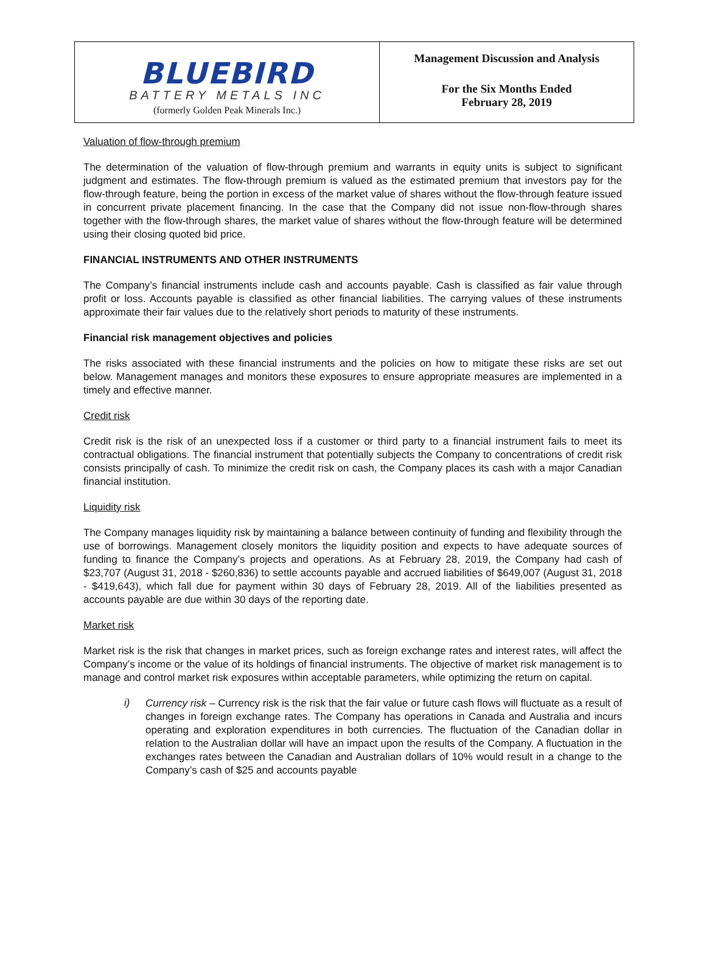BLUEBIRD
BATTERY METALS INC
(formerly Golden Peak Minerals Inc.)
Management Discussion and Analysis
For the Six Months Ended
February 28, 2019
Valuation of flow-through premium
The determination of the valuation of flow-through premium and warrants in equity units is subject to significant judgment and estimates. The flow-through premium is valued as the estimated premium that investors pay for the flow-through feature, being the portion in excess of the market value of shares without the flow-through feature issued in concurrent private placement financing. In the case that the Company did not issue non-flow-through shares together with the flow-through shares, the market value of shares without the flow-through feature will be determined using their closing quoted bid price.
FINANCIAL INSTRUMENTS AND OTHER INSTRUMENTS
The Company’s financial instruments include cash and accounts payable. Cash is classified as fair value through profit or loss. Accounts payable is classified as other financial liabilities. The carrying values of these instruments approximate their fair values due to the relatively short periods to maturity of these instruments.
Financial risk management objectives and policies
The risks associated with these financial instruments and the policies on how to mitigate these risks are set out below. Management manages and monitors these exposures to ensure appropriate measures are implemented in a timely and effective manner.
Credit risk
Credit risk is the risk of an unexpected loss if a customer or third party to a financial instrument fails to meet its contractual obligations. The financial instrument that potentially subjects the Company to concentrations of credit risk consists principally of cash. To minimize the credit risk on cash, the Company places its cash with a major Canadian financial institution.
Liquidity risk
The Company manages liquidity risk by maintaining a balance between continuity of funding and flexibility through the use of borrowings. Management closely monitors the liquidity position and expects to have adequate sources of funding to finance the Company’s projects and operations. As at February 28, 2019, the Company had cash of $23,707 (August 31, 2018 - $260,836) to settle accounts payable and accrued liabilities of $649,007 (August 31, 2018 - $419,643), which fall due for payment within 30 days of February 28, 2019. All of the liabilities presented as accounts payable are due within 30 days of the reporting date.
Market risk
Market risk is the risk that changes in market prices, such as foreign exchange rates and interest rates, will affect the Company’s income or the value of its holdings of financial instruments. The objective of market risk management is to manage and control market risk exposures within acceptable parameters, while optimizing the return on capital.
i)
Currency risk – Currency risk is the risk that the fair value or future cash flows will fluctuate as a result of changes in foreign exchange rates. The Company has operations in Canada and Australia and incurs operating and exploration expenditures in both currencies. The fluctuation of the Canadian dollar in relation to the Australian dollar will have an impact upon the results of the Company. A fluctuation in the exchanges rates between the Canadian and Australian dollars of 10% would result in a change to the Company’s cash of $25 and accounts payable